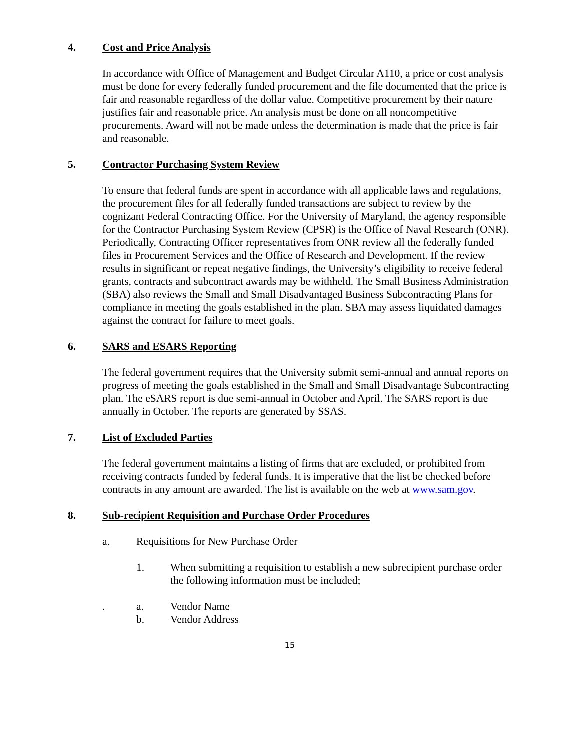4. Cost and Price Analysis
In accordance with Office of Management and Budget Circular A110, a price or cost analysis must be done for every federally funded procurement and the file documented that the price is fair and reasonable regardless of the dollar value. Competitive procurement by their nature justifies fair and reasonable price. An analysis must be done on all noncompetitive procurements. Award will not be made unless the determination is made that the price is fair and reasonable.
5. Contractor Purchasing System Review
To ensure that federal funds are spent in accordance with all applicable laws and regulations, the procurement files for all federally funded transactions are subject to review by the cognizant Federal Contracting Office. For the University of Maryland, the agency responsible for the Contractor Purchasing System Review (CPSR) is the Office of Naval Research (ONR). Periodically, Contracting Officer representatives from ONR review all the federally funded files in Procurement Services and the Office of Research and Development. If the review results in significant or repeat negative findings, the University’s eligibility to receive federal grants, contracts and subcontract awards may be withheld. The Small Business Administration (SBA) also reviews the Small and Small Disadvantaged Business Subcontracting Plans for compliance in meeting the goals established in the plan. SBA may assess liquidated damages against the contract for failure to meet goals.
6. SARS and ESARS Reporting
The federal government requires that the University submit semi-annual and annual reports on progress of meeting the goals established in the Small and Small Disadvantage Subcontracting plan. The eSARS report is due semi-annual in October and April. The SARS report is due annually in October. The reports are generated by SSAS.
7. List of Excluded Parties
The federal government maintains a listing of firms that are excluded, or prohibited from receiving contracts funded by federal funds. It is imperative that the list be checked before contracts in any amount are awarded. The list is available on the web at www.sam.gov.
8. Sub-recipient Requisition and Purchase Order Procedures
a. Requisitions for New Purchase Order
1. When submitting a requisition to establish a new subrecipient purchase order the following information must be included;
. a. Vendor Name
b. Vendor Address
15